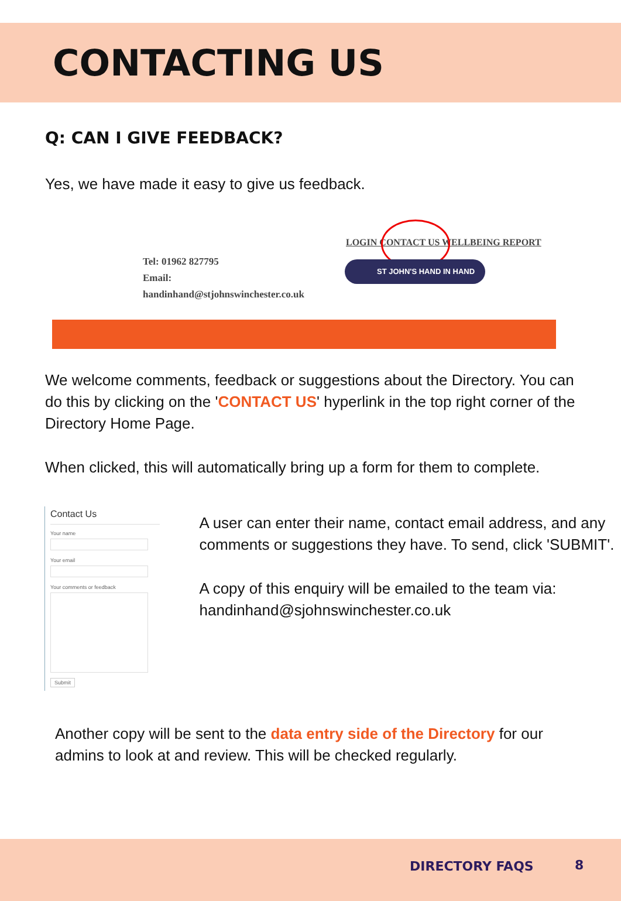CONTACTING US
Q: CAN I GIVE FEEDBACK?
Yes, we have made it easy to give us feedback.
Tel: 01962 827795
Email:
handinhand@stjohnswinchester.co.uk
LOGIN CONTACT US WELLBEING REPORT
ST JOHN'S HAND IN HAND
We welcome comments, feedback or suggestions about the Directory. You can do this by clicking on the 'CONTACT US' hyperlink in the top right corner of the Directory Home Page.
When clicked, this will automatically bring up a form for them to complete.
Contact Us
Your name
Your email
Your comments or feedback
Submit
A user can enter their name, contact email address, and any comments or suggestions they have. To send, click 'SUBMIT'.
A copy of this enquiry will be emailed to the team via:
handinhand@sjohnswinchester.co.uk
Another copy will be sent to the data entry side of the Directory for our admins to look at and review. This will be checked regularly.
DIRECTORY FAQS 8